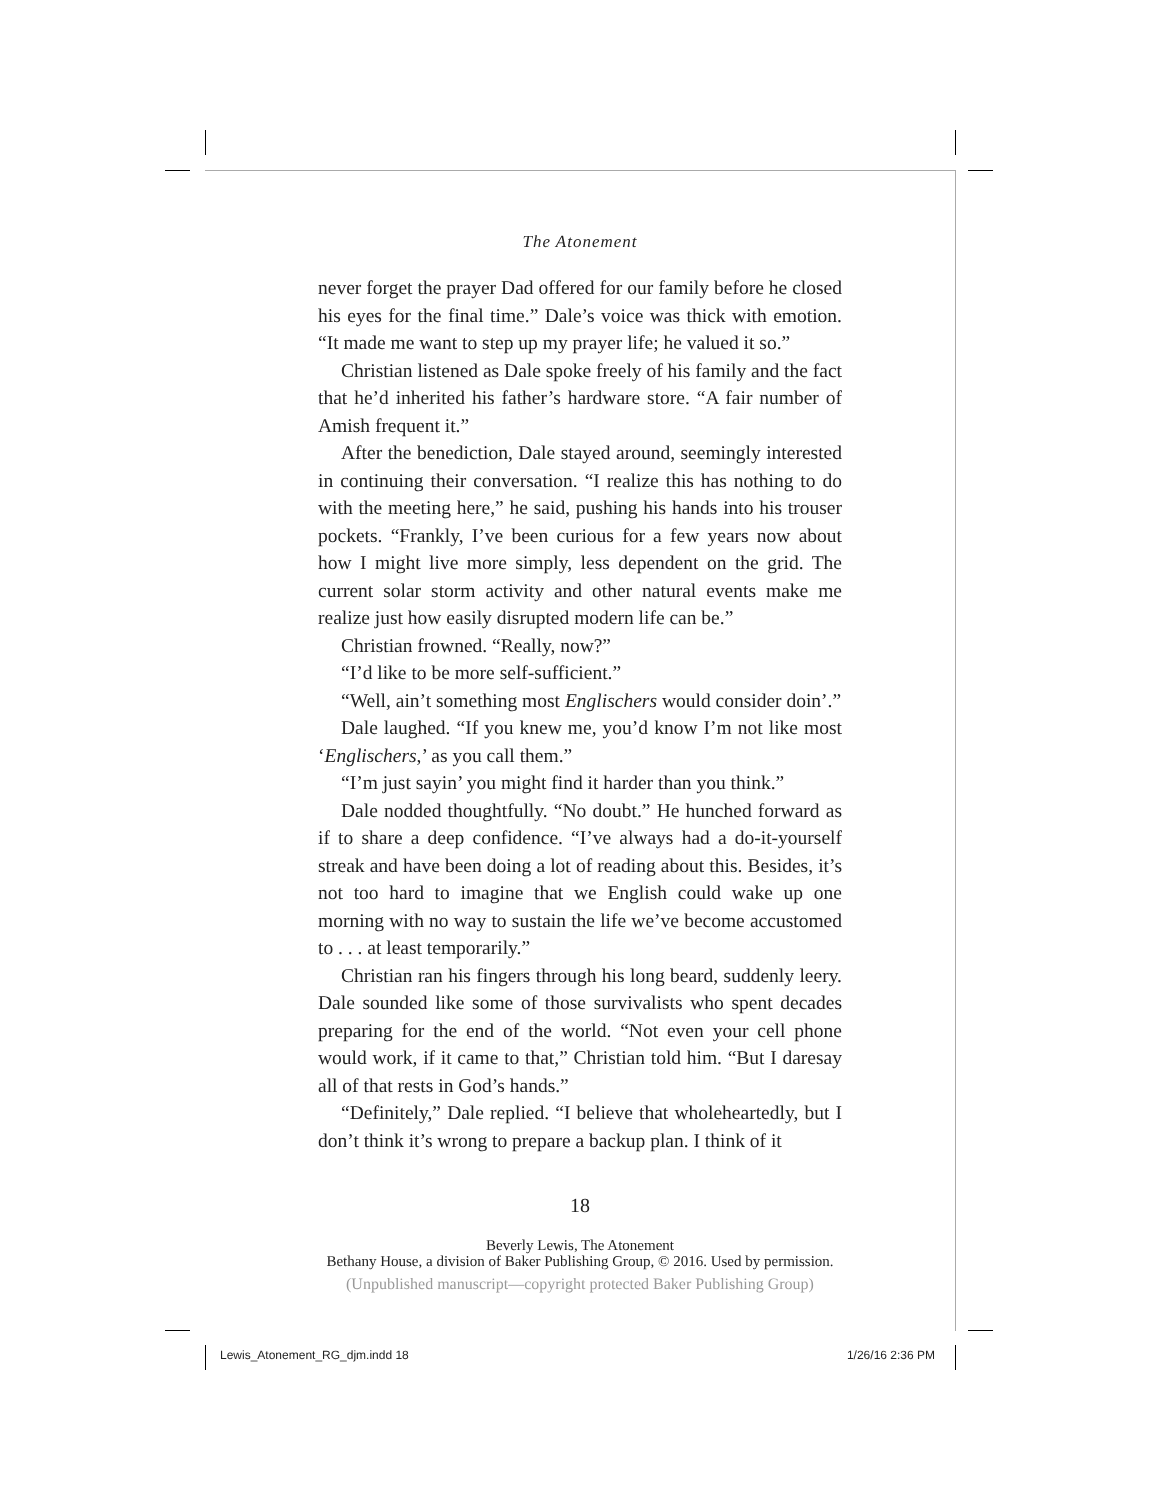The Atonement
never forget the prayer Dad offered for our family before he closed his eyes for the final time.” Dale’s voice was thick with emotion. “It made me want to step up my prayer life; he valued it so.”
Christian listened as Dale spoke freely of his family and the fact that he’d inherited his father’s hardware store. “A fair number of Amish frequent it.”
After the benediction, Dale stayed around, seemingly interested in continuing their conversation. “I realize this has nothing to do with the meeting here,” he said, pushing his hands into his trouser pockets. “Frankly, I’ve been curious for a few years now about how I might live more simply, less dependent on the grid. The current solar storm activity and other natural events make me realize just how easily disrupted modern life can be.”
Christian frowned. “Really, now?”
“I’d like to be more self-sufficient.”
“Well, ain’t something most Englischers would consider doin’.”
Dale laughed. “If you knew me, you’d know I’m not like most ‘Englischers,’ as you call them.”
“I’m just sayin’ you might find it harder than you think.”
Dale nodded thoughtfully. “No doubt.” He hunched forward as if to share a deep confidence. “I’ve always had a do-it-yourself streak and have been doing a lot of reading about this. Besides, it’s not too hard to imagine that we English could wake up one morning with no way to sustain the life we’ve become accustomed to . . . at least temporarily.”
Christian ran his fingers through his long beard, suddenly leery. Dale sounded like some of those survivalists who spent decades preparing for the end of the world. “Not even your cell phone would work, if it came to that,” Christian told him. “But I daresay all of that rests in God’s hands.”
“Definitely,” Dale replied. “I believe that wholeheartedly, but I don’t think it’s wrong to prepare a backup plan. I think of it
18
Beverly Lewis, The Atonement
Bethany House, a division of Baker Publishing Group, © 2016. Used by permission.
(Unpublished manuscript—copyright protected Baker Publishing Group)
Lewis_Atonement_RG_djm.indd 18 1/26/16 2:36 PM